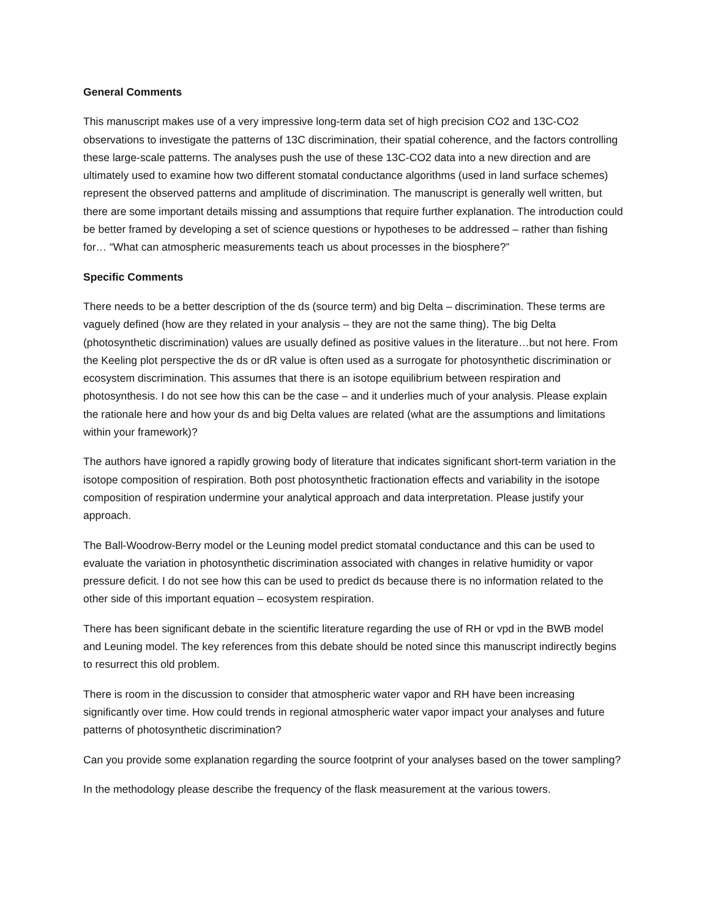General Comments
This manuscript makes use of a very impressive long-term data set of high precision CO2 and 13C-CO2 observations to investigate the patterns of 13C discrimination, their spatial coherence, and the factors controlling these large-scale patterns. The analyses push the use of these 13C-CO2 data into a new direction and are ultimately used to examine how two different stomatal conductance algorithms (used in land surface schemes) represent the observed patterns and amplitude of discrimination. The manuscript is generally well written, but there are some important details missing and assumptions that require further explanation. The introduction could be better framed by developing a set of science questions or hypotheses to be addressed – rather than fishing for… “What can atmospheric measurements teach us about processes in the biosphere?”
Specific Comments
There needs to be a better description of the ds (source term) and big Delta – discrimination. These terms are vaguely defined (how are they related in your analysis – they are not the same thing). The big Delta (photosynthetic discrimination) values are usually defined as positive values in the literature…but not here. From the Keeling plot perspective the ds or dR value is often used as a surrogate for photosynthetic discrimination or ecosystem discrimination. This assumes that there is an isotope equilibrium between respiration and photosynthesis. I do not see how this can be the case – and it underlies much of your analysis. Please explain the rationale here and how your ds and big Delta values are related (what are the assumptions and limitations within your framework)?
The authors have ignored a rapidly growing body of literature that indicates significant short-term variation in the isotope composition of respiration. Both post photosynthetic fractionation effects and variability in the isotope composition of respiration undermine your analytical approach and data interpretation. Please justify your approach.
The Ball-Woodrow-Berry model or the Leuning model predict stomatal conductance and this can be used to evaluate the variation in photosynthetic discrimination associated with changes in relative humidity or vapor pressure deficit. I do not see how this can be used to predict ds because there is no information related to the other side of this important equation – ecosystem respiration.
There has been significant debate in the scientific literature regarding the use of RH or vpd in the BWB model and Leuning model. The key references from this debate should be noted since this manuscript indirectly begins to resurrect this old problem.
There is room in the discussion to consider that atmospheric water vapor and RH have been increasing significantly over time. How could trends in regional atmospheric water vapor impact your analyses and future patterns of photosynthetic discrimination?
Can you provide some explanation regarding the source footprint of your analyses based on the tower sampling?
In the methodology please describe the frequency of the flask measurement at the various towers.